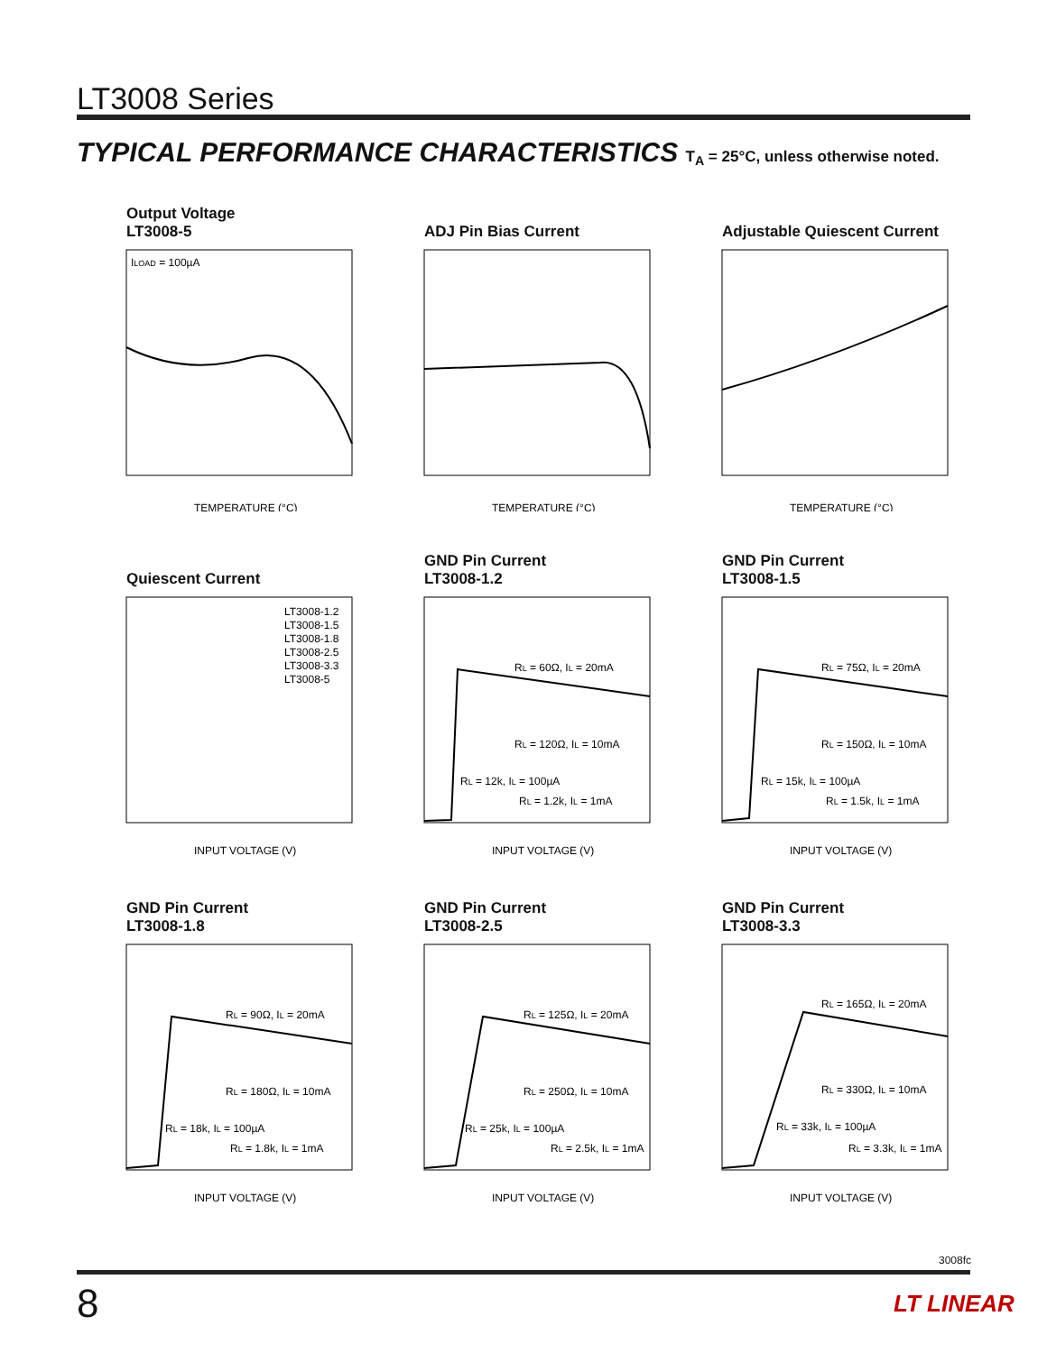LT3008 Series
TYPICAL PERFORMANCE CHARACTERISTICS T<sub>A</sub> = 25°C, unless otherwise noted.
Output Voltage
LT3008-5
ILOAD = 100µA
TEMPERATURE (°C)
ADJ Pin Bias Current
TEMPERATURE (°C)
Adjustable Quiescent Current
TEMPERATURE (°C)
Quiescent Current
LT3008-1.2
LT3008-1.5
LT3008-1.8
LT3008-2.5
LT3008-3.3
LT3008-5
INPUT VOLTAGE (V)
GND Pin Current
LT3008-1.2
RL = 60Ω, IL = 20mA
RL = 120Ω, IL = 10mA
RL = 12k, IL = 100µA
RL = 1.2k, IL = 1mA
INPUT VOLTAGE (V)
GND Pin Current
LT3008-1.5
RL = 75Ω, IL = 20mA
RL = 150Ω, IL = 10mA
RL = 15k, IL = 100µA
RL = 1.5k, IL = 1mA
INPUT VOLTAGE (V)
GND Pin Current
LT3008-1.8
RL = 90Ω, IL = 20mA
RL = 180Ω, IL = 10mA
RL = 18k, IL = 100µA
RL = 1.8k, IL = 1mA
INPUT VOLTAGE (V)
GND Pin Current
LT3008-2.5
RL = 125Ω, IL = 20mA
RL = 250Ω, IL = 10mA
RL = 25k, IL = 100µA
RL = 2.5k, IL = 1mA
INPUT VOLTAGE (V)
GND Pin Current
LT3008-3.3
RL = 165Ω, IL = 20mA
RL = 330Ω, IL = 10mA
RL = 33k, IL = 100µA
RL = 3.3k, IL = 1mA
INPUT VOLTAGE (V)
3008fc
8 LT LINEAR